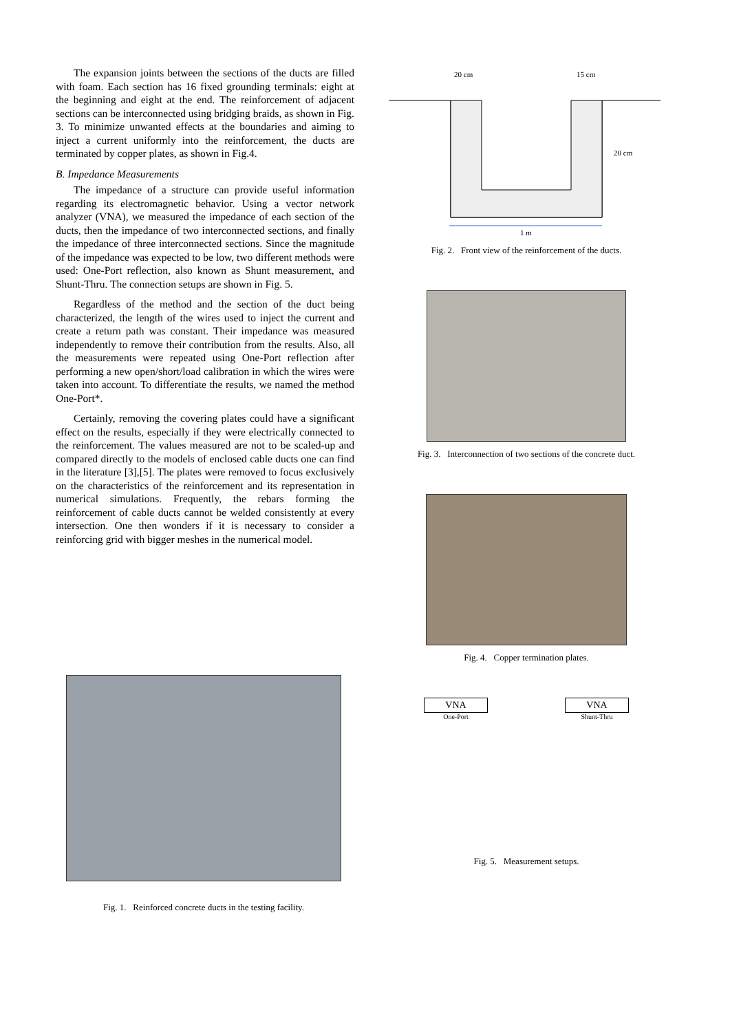The expansion joints between the sections of the ducts are filled with foam. Each section has 16 fixed grounding terminals: eight at the beginning and eight at the end. The reinforcement of adjacent sections can be interconnected using bridging braids, as shown in Fig. 3. To minimize unwanted effects at the boundaries and aiming to inject a current uniformly into the reinforcement, the ducts are terminated by copper plates, as shown in Fig.4.
B. Impedance Measurements
The impedance of a structure can provide useful information regarding its electromagnetic behavior. Using a vector network analyzer (VNA), we measured the impedance of each section of the ducts, then the impedance of two interconnected sections, and finally the impedance of three interconnected sections. Since the magnitude of the impedance was expected to be low, two different methods were used: One-Port reflection, also known as Shunt measurement, and Shunt-Thru. The connection setups are shown in Fig. 5.
Regardless of the method and the section of the duct being characterized, the length of the wires used to inject the current and create a return path was constant. Their impedance was measured independently to remove their contribution from the results. Also, all the measurements were repeated using One-Port reflection after performing a new open/short/load calibration in which the wires were taken into account. To differentiate the results, we named the method One-Port*.
Certainly, removing the covering plates could have a significant effect on the results, especially if they were electrically connected to the reinforcement. The values measured are not to be scaled-up and compared directly to the models of enclosed cable ducts one can find in the literature [3],[5]. The plates were removed to focus exclusively on the characteristics of the reinforcement and its representation in numerical simulations. Frequently, the rebars forming the reinforcement of cable ducts cannot be welded consistently at every intersection. One then wonders if it is necessary to consider a reinforcing grid with bigger meshes in the numerical model.
20 cm
15 cm
20 cm
1 m
Fig. 2. Front view of the reinforcement of the ducts.
Fig. 3. Interconnection of two sections of the concrete duct.
Fig. 4. Copper termination plates.
VNA
One-Port
VNA
Shunt-Thru
Fig. 5. Measurement setups.
Fig. 1. Reinforced concrete ducts in the testing facility.